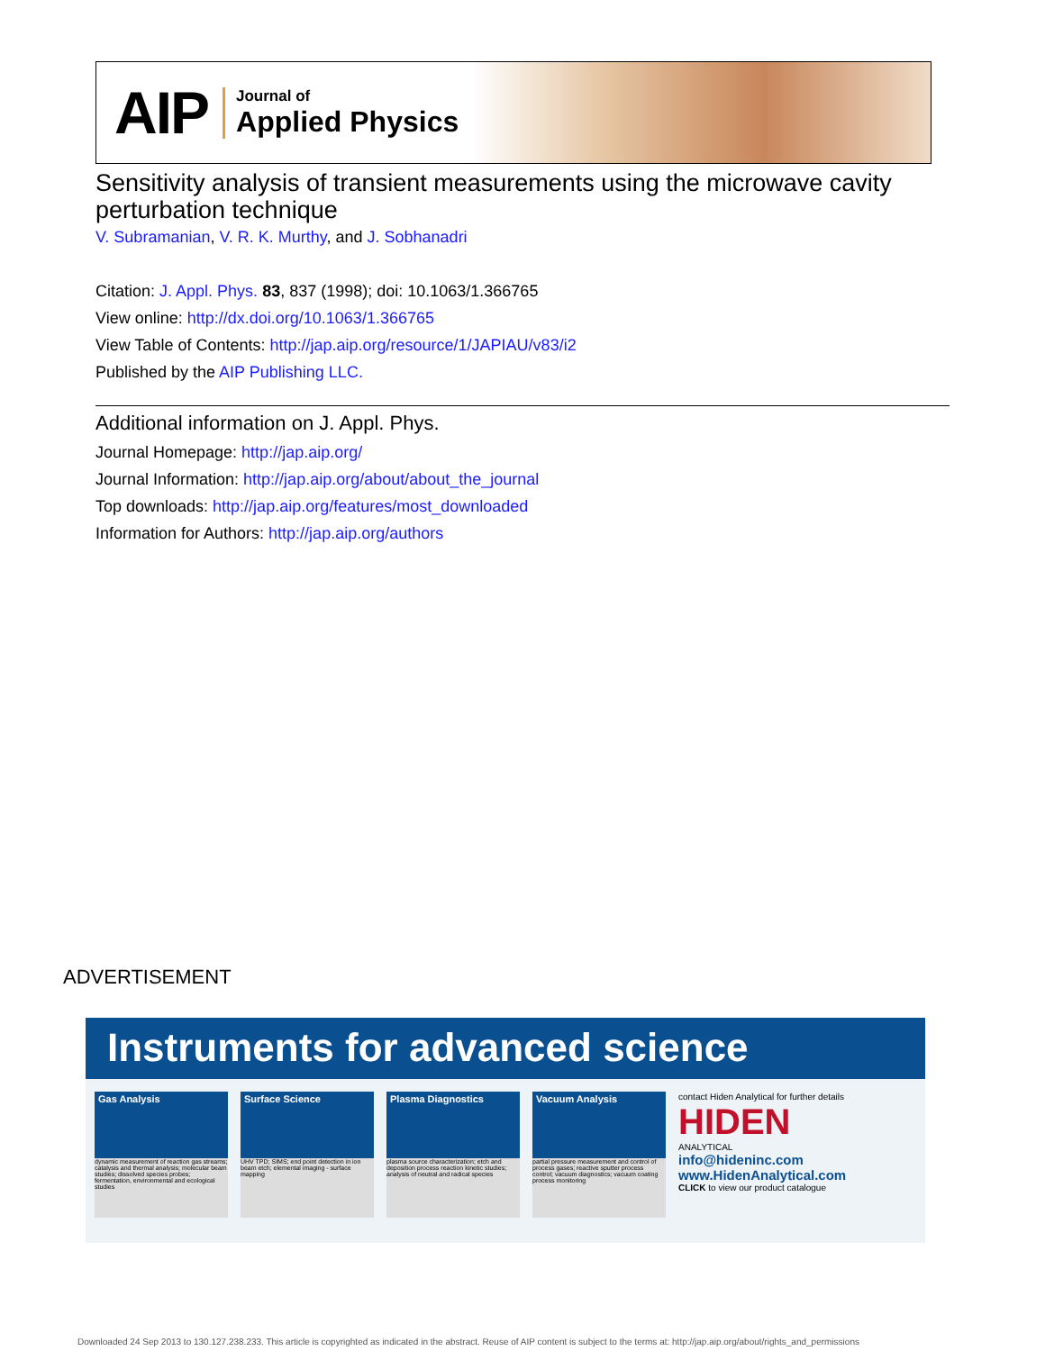AIP
Journal of
Applied Physics
Sensitivity analysis of transient measurements using the microwave cavity perturbation technique
V. Subramanian, V. R. K. Murthy, and J. Sobhanadri
Citation: J. Appl. Phys. 83, 837 (1998); doi: 10.1063/1.366765
View online: http://dx.doi.org/10.1063/1.366765
View Table of Contents: http://jap.aip.org/resource/1/JAPIAU/v83/i2
Published by the AIP Publishing LLC.
Additional information on J. Appl. Phys.
Journal Homepage: http://jap.aip.org/
Journal Information: http://jap.aip.org/about/about_the_journal
Top downloads: http://jap.aip.org/features/most_downloaded
Information for Authors: http://jap.aip.org/authors
ADVERTISEMENT
Instruments for advanced science
Gas Analysis
dynamic measurement of reaction gas streams; catalysis and thermal analysis; molecular beam studies; dissolved species probes; fermentation, environmental and ecological studies
Surface Science
UHV TPD; SIMS; end point detection in ion beam etch; elemental imaging - surface mapping
Plasma Diagnostics
plasma source characterization; etch and deposition process reaction kinetic studies; analysis of neutral and radical species
Vacuum Analysis
partial pressure measurement and control of process gases; reactive sputter process control; vacuum diagnostics; vacuum coating process monitoring
contact Hiden Analytical for further details
HIDEN
ANALYTICAL
info@hideninc.com
www.HidenAnalytical.com
CLICK to view our product catalogue
Downloaded 24 Sep 2013 to 130.127.238.233. This article is copyrighted as indicated in the abstract. Reuse of AIP content is subject to the terms at: http://jap.aip.org/about/rights_and_permissions